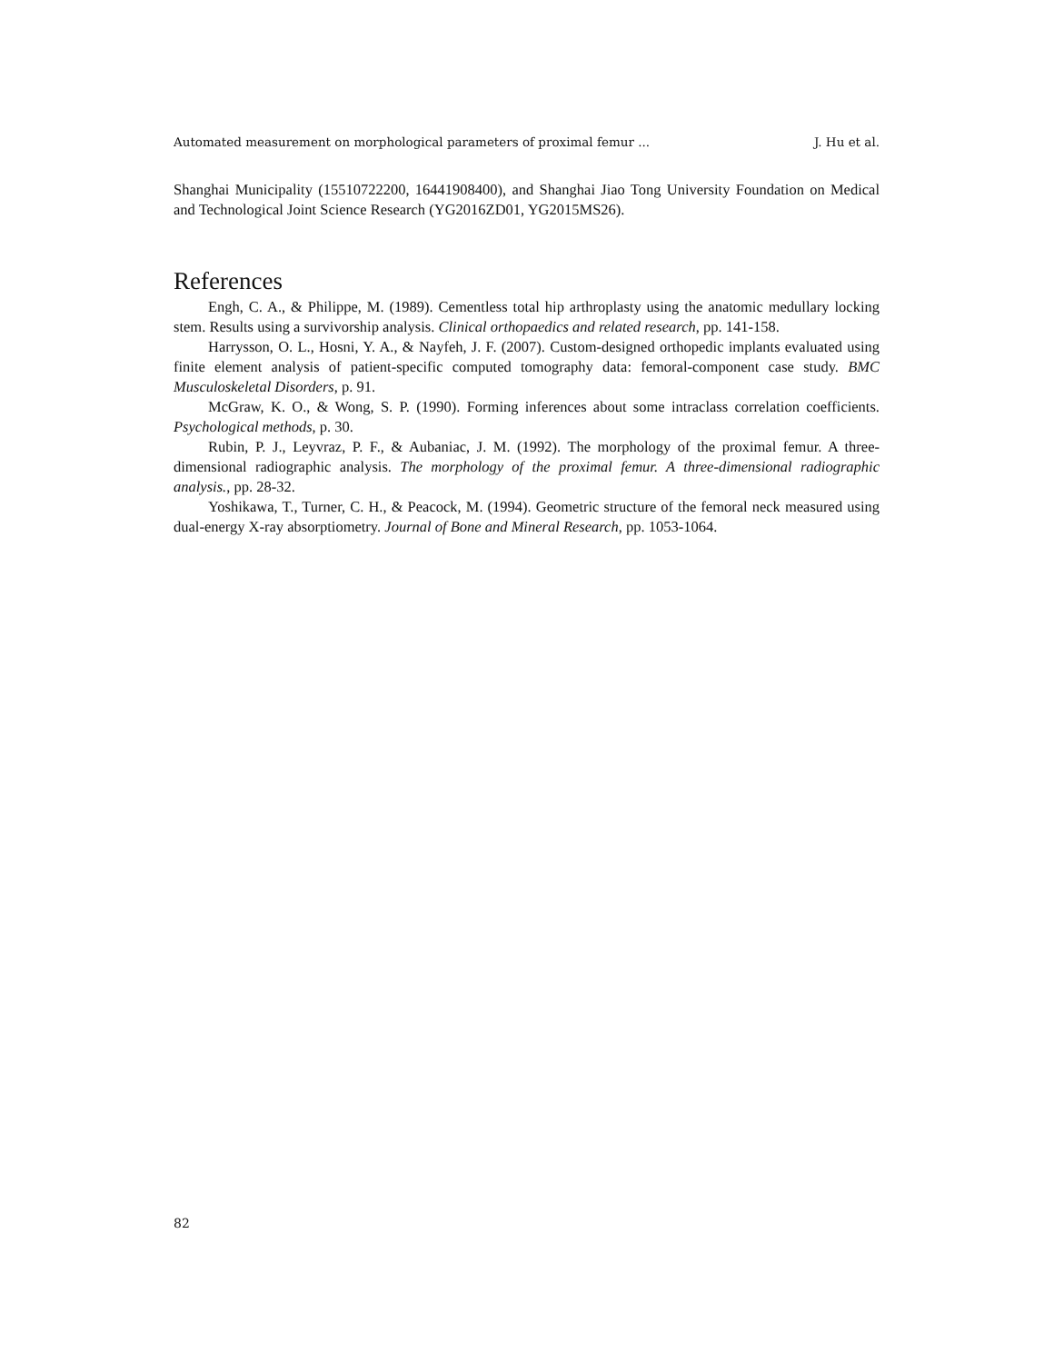Automated measurement on morphological parameters of proximal femur ... J. Hu et al.
Shanghai Municipality (15510722200, 16441908400), and Shanghai Jiao Tong University Foundation on Medical and Technological Joint Science Research (YG2016ZD01, YG2015MS26).
References
Engh, C. A., & Philippe, M. (1989). Cementless total hip arthroplasty using the anatomic medullary locking stem. Results using a survivorship analysis. Clinical orthopaedics and related research, pp. 141-158.
Harrysson, O. L., Hosni, Y. A., & Nayfeh, J. F. (2007). Custom-designed orthopedic implants evaluated using finite element analysis of patient-specific computed tomography data: femoral-component case study. BMC Musculoskeletal Disorders, p. 91.
McGraw, K. O., & Wong, S. P. (1990). Forming inferences about some intraclass correlation coefficients. Psychological methods, p. 30.
Rubin, P. J., Leyvraz, P. F., & Aubaniac, J. M. (1992). The morphology of the proximal femur. A three-dimensional radiographic analysis. The morphology of the proximal femur. A three-dimensional radiographic analysis., pp. 28-32.
Yoshikawa, T., Turner, C. H., & Peacock, M. (1994). Geometric structure of the femoral neck measured using dual-energy X-ray absorptiometry. Journal of Bone and Mineral Research, pp. 1053-1064.
82